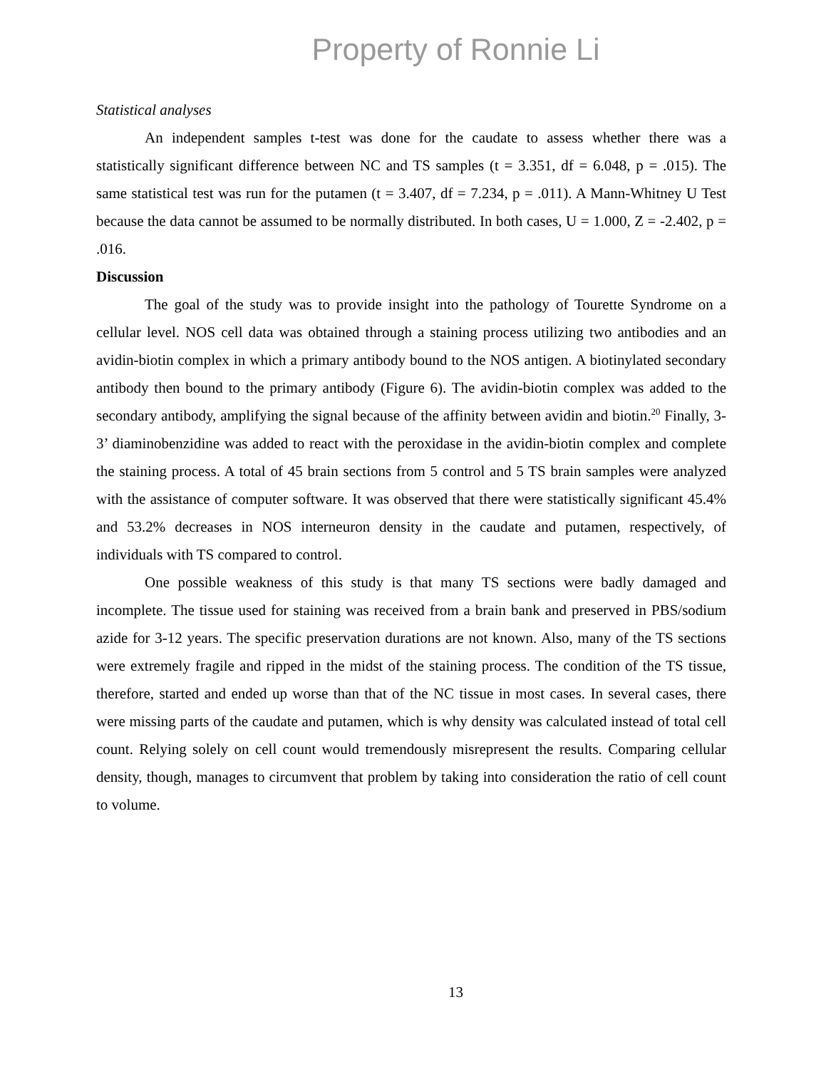Property of Ronnie Li
Statistical analyses
An independent samples t-test was done for the caudate to assess whether there was a statistically significant difference between NC and TS samples (t = 3.351, df = 6.048, p = .015). The same statistical test was run for the putamen (t = 3.407, df = 7.234, p = .011). A Mann-Whitney U Test because the data cannot be assumed to be normally distributed. In both cases, U = 1.000, Z = -2.402, p = .016.
Discussion
The goal of the study was to provide insight into the pathology of Tourette Syndrome on a cellular level. NOS cell data was obtained through a staining process utilizing two antibodies and an avidin-biotin complex in which a primary antibody bound to the NOS antigen. A biotinylated secondary antibody then bound to the primary antibody (Figure 6). The avidin-biotin complex was added to the secondary antibody, amplifying the signal because of the affinity between avidin and biotin.<sup>20</sup> Finally, 3-3’ diaminobenzidine was added to react with the peroxidase in the avidin-biotin complex and complete the staining process. A total of 45 brain sections from 5 control and 5 TS brain samples were analyzed with the assistance of computer software. It was observed that there were statistically significant 45.4% and 53.2% decreases in NOS interneuron density in the caudate and putamen, respectively, of individuals with TS compared to control.
One possible weakness of this study is that many TS sections were badly damaged and incomplete. The tissue used for staining was received from a brain bank and preserved in PBS/sodium azide for 3-12 years. The specific preservation durations are not known. Also, many of the TS sections were extremely fragile and ripped in the midst of the staining process. The condition of the TS tissue, therefore, started and ended up worse than that of the NC tissue in most cases. In several cases, there were missing parts of the caudate and putamen, which is why density was calculated instead of total cell count. Relying solely on cell count would tremendously misrepresent the results. Comparing cellular density, though, manages to circumvent that problem by taking into consideration the ratio of cell count to volume.
13